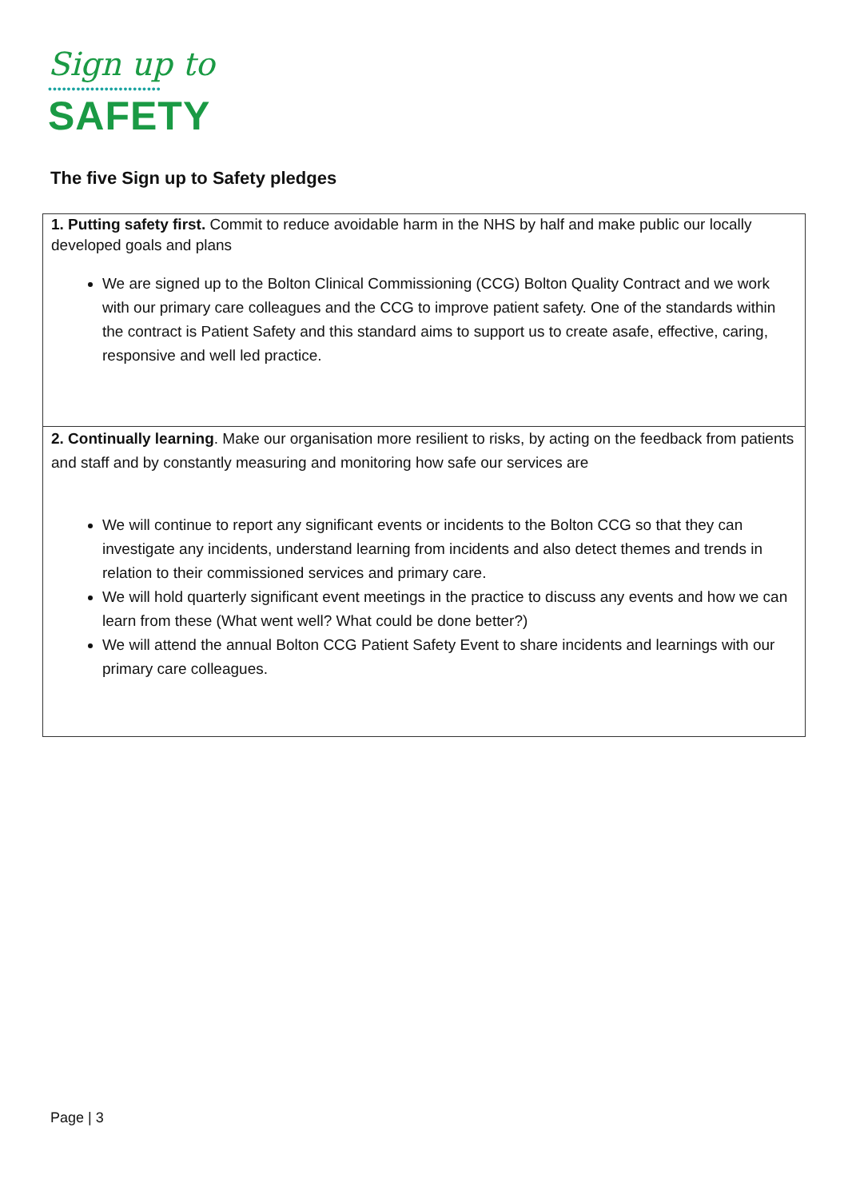Sign up to
••••••••••••••••••••••••
SAFETY
The five Sign up to Safety pledges
| 1. Putting safety first. Commit to reduce avoidable harm in the NHS by half and make public our locally developed goals and plans We are signed up to the Bolton Clinical Commissioning (CCG) Bolton Quality Contract and we work with our primary care colleagues and the CCG to improve patient safety. One of the standards within the contract is Patient Safety and this standard aims to support us to create asafe, effective, caring, responsive and well led practice. |
| 2. Continually learning . Make our organisation more resilient to risks, by acting on the feedback from patients and staff and by constantly measuring and monitoring how safe our services are We will continue to report any significant events or incidents to the Bolton CCG so that they can investigate any incidents, understand learning from incidents and also detect themes and trends in relation to their commissioned services and primary care. We will hold quarterly significant event meetings in the practice to discuss any events and how we can learn from these (What went well? What could be done better?) We will attend the annual Bolton CCG Patient Safety Event to share incidents and learnings with our primary care colleagues. |
Page | 3